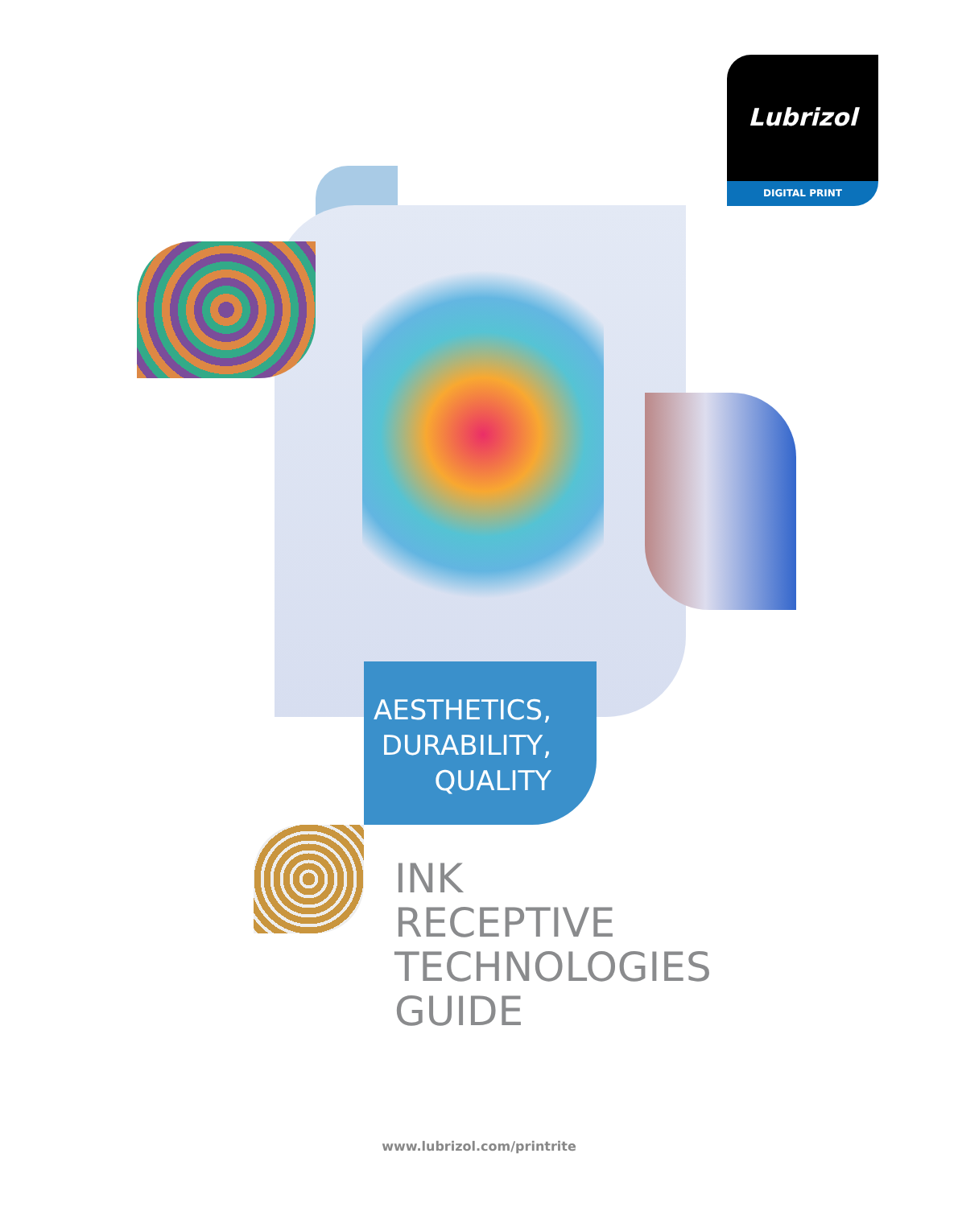Lubrizol
DIGITAL PRINT
AESTHETICS,
DURABILITY,
QUALITY
INK
RECEPTIVE
TECHNOLOGIES
GUIDE
www.lubrizol.com/printrite